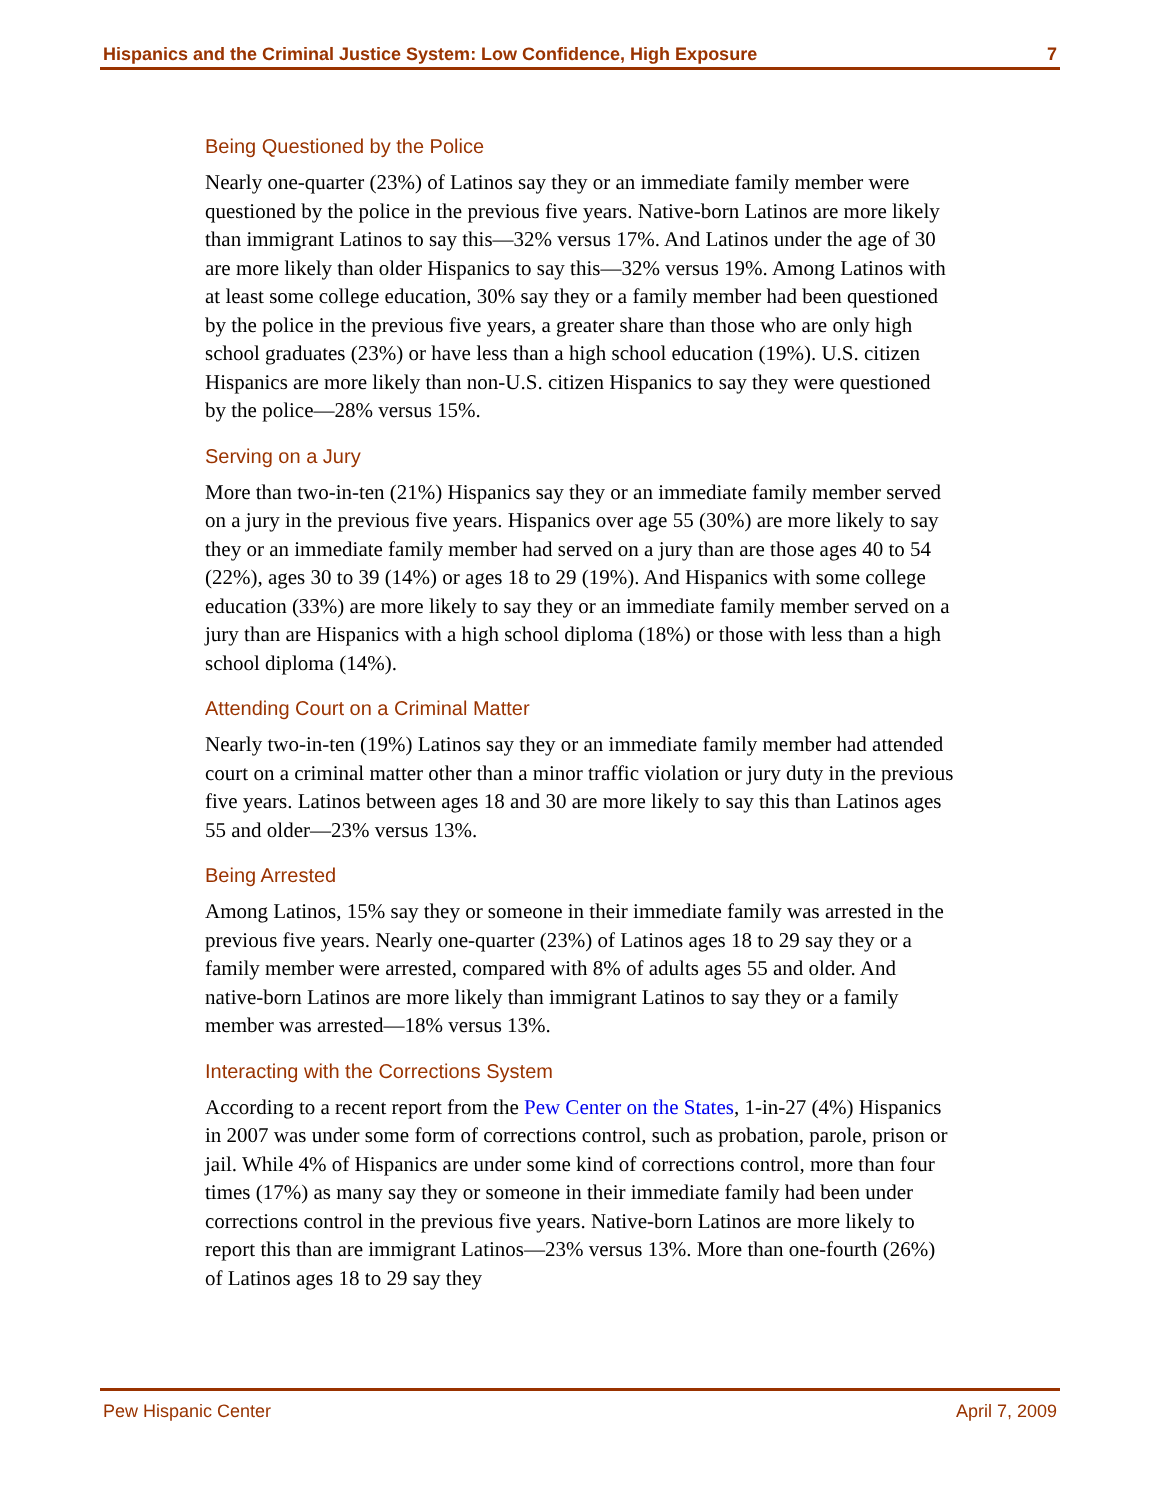Hispanics and the Criminal Justice System: Low Confidence, High Exposure 7
Being Questioned by the Police
Nearly one-quarter (23%) of Latinos say they or an immediate family member were questioned by the police in the previous five years. Native-born Latinos are more likely than immigrant Latinos to say this—32% versus 17%. And Latinos under the age of 30 are more likely than older Hispanics to say this—32% versus 19%. Among Latinos with at least some college education, 30% say they or a family member had been questioned by the police in the previous five years, a greater share than those who are only high school graduates (23%) or have less than a high school education (19%). U.S. citizen Hispanics are more likely than non-U.S. citizen Hispanics to say they were questioned by the police—28% versus 15%.
Serving on a Jury
More than two-in-ten (21%) Hispanics say they or an immediate family member served on a jury in the previous five years. Hispanics over age 55 (30%) are more likely to say they or an immediate family member had served on a jury than are those ages 40 to 54 (22%), ages 30 to 39 (14%) or ages 18 to 29 (19%). And Hispanics with some college education (33%) are more likely to say they or an immediate family member served on a jury than are Hispanics with a high school diploma (18%) or those with less than a high school diploma (14%).
Attending Court on a Criminal Matter
Nearly two-in-ten (19%) Latinos say they or an immediate family member had attended court on a criminal matter other than a minor traffic violation or jury duty in the previous five years. Latinos between ages 18 and 30 are more likely to say this than Latinos ages 55 and older—23% versus 13%.
Being Arrested
Among Latinos, 15% say they or someone in their immediate family was arrested in the previous five years. Nearly one-quarter (23%) of Latinos ages 18 to 29 say they or a family member were arrested, compared with 8% of adults ages 55 and older. And native-born Latinos are more likely than immigrant Latinos to say they or a family member was arrested—18% versus 13%.
Interacting with the Corrections System
According to a recent report from the Pew Center on the States, 1-in-27 (4%) Hispanics in 2007 was under some form of corrections control, such as probation, parole, prison or jail. While 4% of Hispanics are under some kind of corrections control, more than four times (17%) as many say they or someone in their immediate family had been under corrections control in the previous five years. Native-born Latinos are more likely to report this than are immigrant Latinos—23% versus 13%. More than one-fourth (26%) of Latinos ages 18 to 29 say they
Pew Hispanic Center April 7, 2009